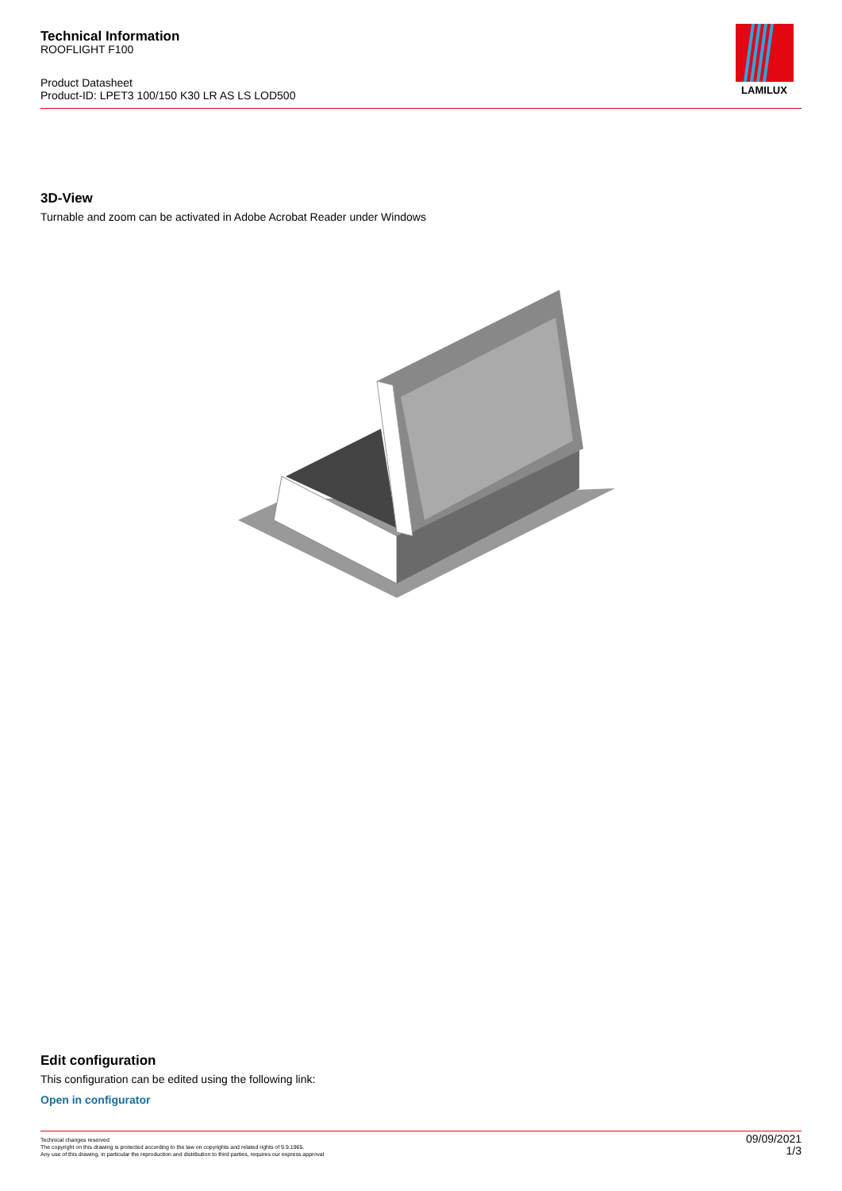Technical Information
ROOFLIGHT F100
Product Datasheet
Product-ID: LPET3 100/150 K30 LR AS LS LOD500
LAMILUX
3D-View
Turnable and zoom can be activated in Adobe Acrobat Reader under Windows
Edit configuration
This configuration can be edited using the following link:
Open in configurator
09/09/2021
1/3
Technical changes reserved
The copyright on this drawing is protected according to the law on copyrights and related rights of 9.9.1965.
Any use of this drawing, in particular the reproduction and distribution to third parties, requires our express approval